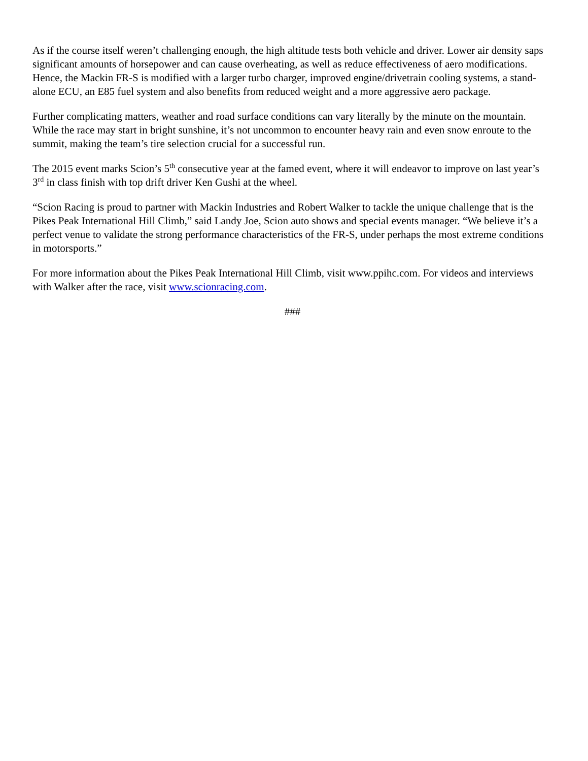As if the course itself weren’t challenging enough, the high altitude tests both vehicle and driver. Lower air density saps significant amounts of horsepower and can cause overheating, as well as reduce effectiveness of aero modifications. Hence, the Mackin FR-S is modified with a larger turbo charger, improved engine/drivetrain cooling systems, a stand-alone ECU, an E85 fuel system and also benefits from reduced weight and a more aggressive aero package.
Further complicating matters, weather and road surface conditions can vary literally by the minute on the mountain. While the race may start in bright sunshine, it’s not uncommon to encounter heavy rain and even snow enroute to the summit, making the team’s tire selection crucial for a successful run.
The 2015 event marks Scion’s 5<sup>th</sup> consecutive year at the famed event, where it will endeavor to improve on last year’s 3<sup>rd</sup> in class finish with top drift driver Ken Gushi at the wheel.
“Scion Racing is proud to partner with Mackin Industries and Robert Walker to tackle the unique challenge that is the Pikes Peak International Hill Climb,” said Landy Joe, Scion auto shows and special events manager. “We believe it’s a perfect venue to validate the strong performance characteristics of the FR-S, under perhaps the most extreme conditions in motorsports.”
For more information about the Pikes Peak International Hill Climb, visit www.ppihc.com. For videos and interviews with Walker after the race, visit www.scionracing.com.
###